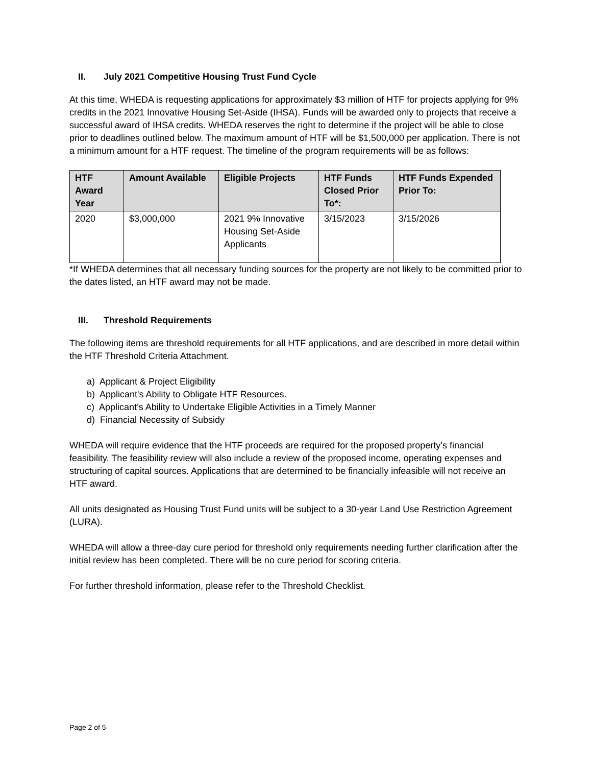II. July 2021 Competitive Housing Trust Fund Cycle
At this time, WHEDA is requesting applications for approximately $3 million of HTF for projects applying for 9% credits in the 2021 Innovative Housing Set-Aside (IHSA). Funds will be awarded only to projects that receive a successful award of IHSA credits. WHEDA reserves the right to determine if the project will be able to close prior to deadlines outlined below. The maximum amount of HTF will be $1,500,000 per application. There is not a minimum amount for a HTF request. The timeline of the program requirements will be as follows:
| HTF Award Year | Amount Available | Eligible Projects | HTF Funds Closed Prior To*: | HTF Funds Expended Prior To: |
| --- | --- | --- | --- | --- |
| 2020 | $3,000,000 | 2021 9% Innovative Housing Set-Aside Applicants | 3/15/2023 | 3/15/2026 |
*If WHEDA determines that all necessary funding sources for the property are not likely to be committed prior to the dates listed, an HTF award may not be made.
III. Threshold Requirements
The following items are threshold requirements for all HTF applications, and are described in more detail within the HTF Threshold Criteria Attachment.
a) Applicant & Project Eligibility
b) Applicant's Ability to Obligate HTF Resources.
c) Applicant’s Ability to Undertake Eligible Activities in a Timely Manner
d) Financial Necessity of Subsidy
WHEDA will require evidence that the HTF proceeds are required for the proposed property’s financial feasibility. The feasibility review will also include a review of the proposed income, operating expenses and structuring of capital sources. Applications that are determined to be financially infeasible will not receive an HTF award.
All units designated as Housing Trust Fund units will be subject to a 30-year Land Use Restriction Agreement (LURA).
WHEDA will allow a three-day cure period for threshold only requirements needing further clarification after the initial review has been completed. There will be no cure period for scoring criteria.
For further threshold information, please refer to the Threshold Checklist.
Page 2 of 5